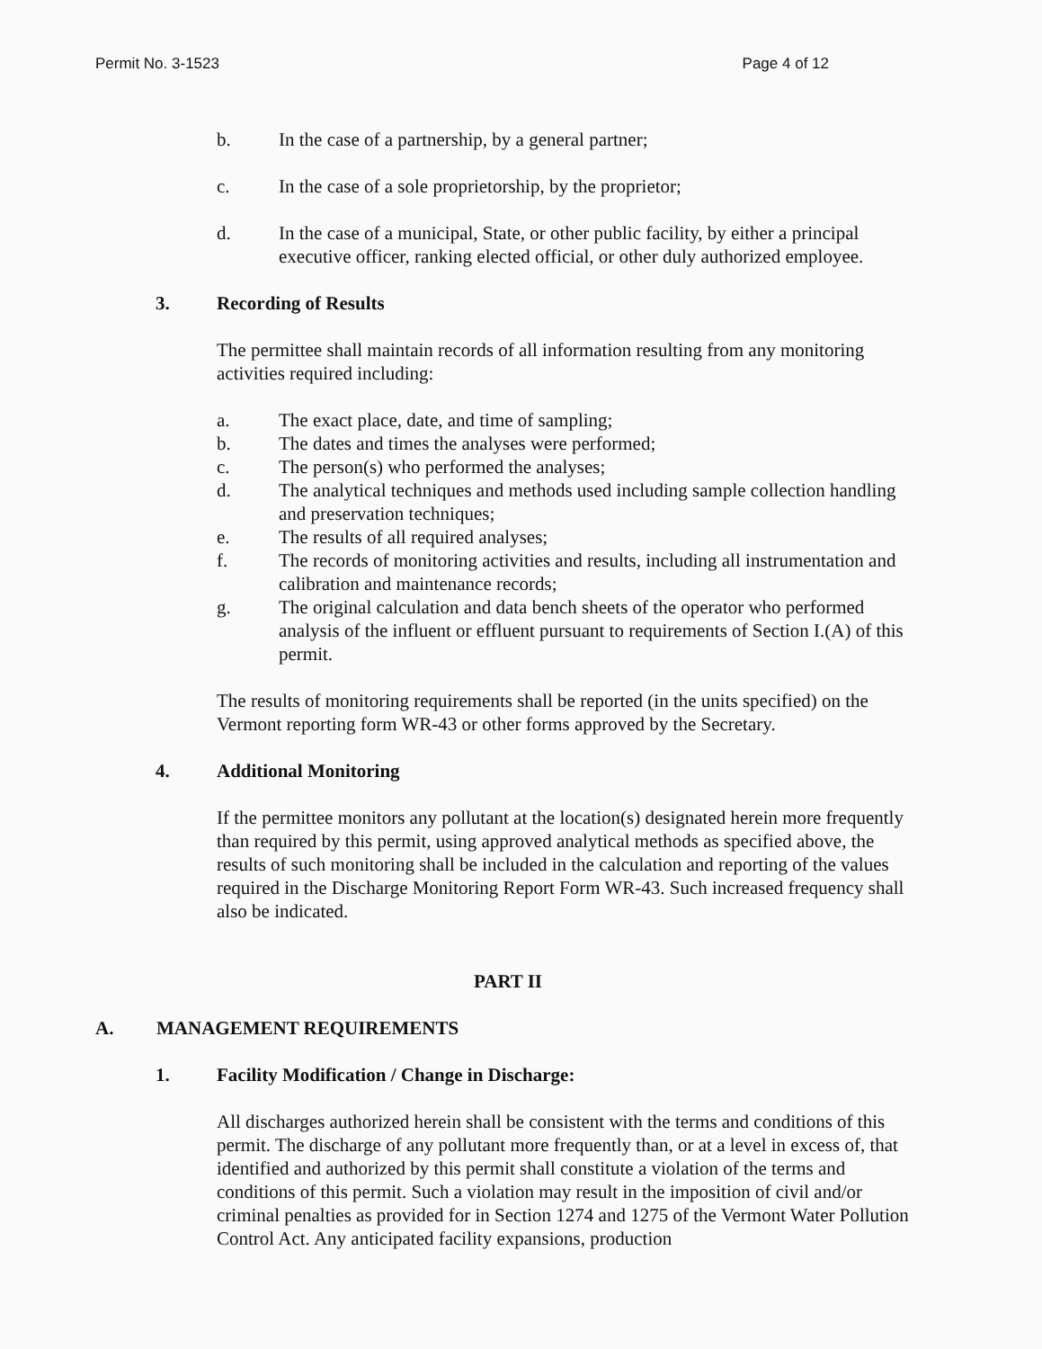Permit No. 3-1523 Page 4 of 12
b. In the case of a partnership, by a general partner;
c. In the case of a sole proprietorship, by the proprietor;
d. In the case of a municipal, State, or other public facility, by either a principal executive officer, ranking elected official, or other duly authorized employee.
3. Recording of Results
The permittee shall maintain records of all information resulting from any monitoring activities required including:
a. The exact place, date, and time of sampling;
b. The dates and times the analyses were performed;
c. The person(s) who performed the analyses;
d. The analytical techniques and methods used including sample collection handling and preservation techniques;
e. The results of all required analyses;
f. The records of monitoring activities and results, including all instrumentation and calibration and maintenance records;
g. The original calculation and data bench sheets of the operator who performed analysis of the influent or effluent pursuant to requirements of Section I.(A) of this permit.
The results of monitoring requirements shall be reported (in the units specified) on the Vermont reporting form WR-43 or other forms approved by the Secretary.
4. Additional Monitoring
If the permittee monitors any pollutant at the location(s) designated herein more frequently than required by this permit, using approved analytical methods as specified above, the results of such monitoring shall be included in the calculation and reporting of the values required in the Discharge Monitoring Report Form WR-43. Such increased frequency shall also be indicated.
PART II
A. MANAGEMENT REQUIREMENTS
1. Facility Modification / Change in Discharge:
All discharges authorized herein shall be consistent with the terms and conditions of this permit. The discharge of any pollutant more frequently than, or at a level in excess of, that identified and authorized by this permit shall constitute a violation of the terms and conditions of this permit. Such a violation may result in the imposition of civil and/or criminal penalties as provided for in Section 1274 and 1275 of the Vermont Water Pollution Control Act. Any anticipated facility expansions, production